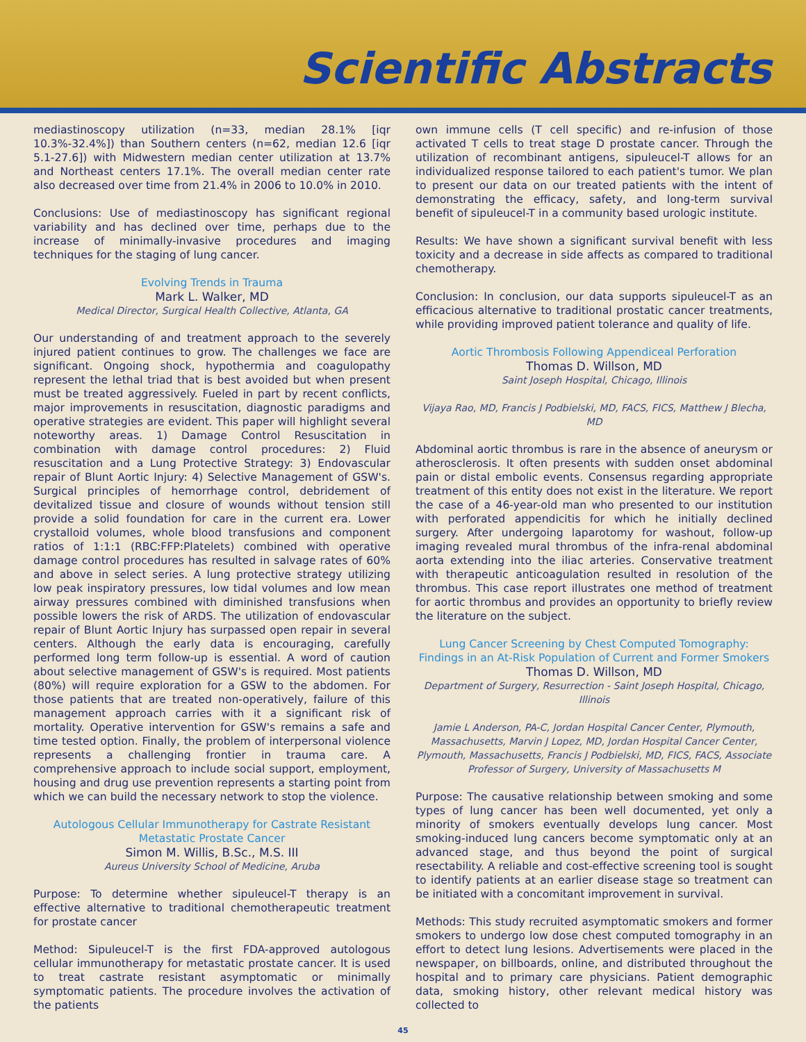Scientific Abstracts
mediastinoscopy utilization (n=33, median 28.1% [iqr 10.3%-32.4%]) than Southern centers (n=62, median 12.6 [iqr 5.1-27.6]) with Midwestern median center utilization at 13.7% and Northeast centers 17.1%. The overall median center rate also decreased over time from 21.4% in 2006 to 10.0% in 2010.
Conclusions: Use of mediastinoscopy has significant regional variability and has declined over time, perhaps due to the increase of minimally-invasive procedures and imaging techniques for the staging of lung cancer.
Evolving Trends in Trauma
Mark L. Walker, MD
Medical Director, Surgical Health Collective, Atlanta, GA
Our understanding of and treatment approach to the severely injured patient continues to grow. The challenges we face are significant. Ongoing shock, hypothermia and coagulopathy represent the lethal triad that is best avoided but when present must be treated aggressively. Fueled in part by recent conflicts, major improvements in resuscitation, diagnostic paradigms and operative strategies are evident. This paper will highlight several noteworthy areas. 1) Damage Control Resuscitation in combination with damage control procedures: 2) Fluid resuscitation and a Lung Protective Strategy: 3) Endovascular repair of Blunt Aortic Injury: 4) Selective Management of GSW's. Surgical principles of hemorrhage control, debridement of devitalized tissue and closure of wounds without tension still provide a solid foundation for care in the current era. Lower crystalloid volumes, whole blood transfusions and component ratios of 1:1:1 (RBC:FFP:Platelets) combined with operative damage control procedures has resulted in salvage rates of 60% and above in select series. A lung protective strategy utilizing low peak inspiratory pressures, low tidal volumes and low mean airway pressures combined with diminished transfusions when possible lowers the risk of ARDS. The utilization of endovascular repair of Blunt Aortic Injury has surpassed open repair in several centers. Although the early data is encouraging, carefully performed long term follow-up is essential. A word of caution about selective management of GSW's is required. Most patients (80%) will require exploration for a GSW to the abdomen. For those patients that are treated non-operatively, failure of this management approach carries with it a significant risk of mortality. Operative intervention for GSW's remains a safe and time tested option. Finally, the problem of interpersonal violence represents a challenging frontier in trauma care. A comprehensive approach to include social support, employment, housing and drug use prevention represents a starting point from which we can build the necessary network to stop the violence.
Autologous Cellular Immunotherapy for Castrate Resistant Metastatic Prostate Cancer
Simon M. Willis, B.Sc., M.S. III
Aureus University School of Medicine, Aruba
Purpose: To determine whether sipuleucel-T therapy is an effective alternative to traditional chemotherapeutic treatment for prostate cancer
Method: Sipuleucel-T is the first FDA-approved autologous cellular immunotherapy for metastatic prostate cancer. It is used to treat castrate resistant asymptomatic or minimally symptomatic patients. The procedure involves the activation of the patients
own immune cells (T cell specific) and re-infusion of those activated T cells to treat stage D prostate cancer. Through the utilization of recombinant antigens, sipuleucel-T allows for an individualized response tailored to each patient's tumor. We plan to present our data on our treated patients with the intent of demonstrating the efficacy, safety, and long-term survival benefit of sipuleucel-T in a community based urologic institute.
Results: We have shown a significant survival benefit with less toxicity and a decrease in side affects as compared to traditional chemotherapy.
Conclusion: In conclusion, our data supports sipuleucel-T as an efficacious alternative to traditional prostatic cancer treatments, while providing improved patient tolerance and quality of life.
Aortic Thrombosis Following Appendiceal Perforation
Thomas D. Willson, MD
Saint Joseph Hospital, Chicago, Illinois
Vijaya Rao, MD, Francis J Podbielski, MD, FACS, FICS, Matthew J Blecha, MD
Abdominal aortic thrombus is rare in the absence of aneurysm or atherosclerosis. It often presents with sudden onset abdominal pain or distal embolic events. Consensus regarding appropriate treatment of this entity does not exist in the literature. We report the case of a 46-year-old man who presented to our institution with perforated appendicitis for which he initially declined surgery. After undergoing laparotomy for washout, follow-up imaging revealed mural thrombus of the infra-renal abdominal aorta extending into the iliac arteries. Conservative treatment with therapeutic anticoagulation resulted in resolution of the thrombus. This case report illustrates one method of treatment for aortic thrombus and provides an opportunity to briefly review the literature on the subject.
Lung Cancer Screening by Chest Computed Tomography: Findings in an At-Risk Population of Current and Former Smokers
Thomas D. Willson, MD
Department of Surgery, Resurrection - Saint Joseph Hospital, Chicago, Illinois
Jamie L Anderson, PA-C, Jordan Hospital Cancer Center, Plymouth, Massachusetts, Marvin J Lopez, MD, Jordan Hospital Cancer Center, Plymouth, Massachusetts, Francis J Podbielski, MD, FICS, FACS, Associate Professor of Surgery, University of Massachusetts M
Purpose: The causative relationship between smoking and some types of lung cancer has been well documented, yet only a minority of smokers eventually develops lung cancer. Most smoking-induced lung cancers become symptomatic only at an advanced stage, and thus beyond the point of surgical resectability. A reliable and cost-effective screening tool is sought to identify patients at an earlier disease stage so treatment can be initiated with a concomitant improvement in survival.
Methods: This study recruited asymptomatic smokers and former smokers to undergo low dose chest computed tomography in an effort to detect lung lesions. Advertisements were placed in the newspaper, on billboards, online, and distributed throughout the hospital and to primary care physicians. Patient demographic data, smoking history, other relevant medical history was collected to
45